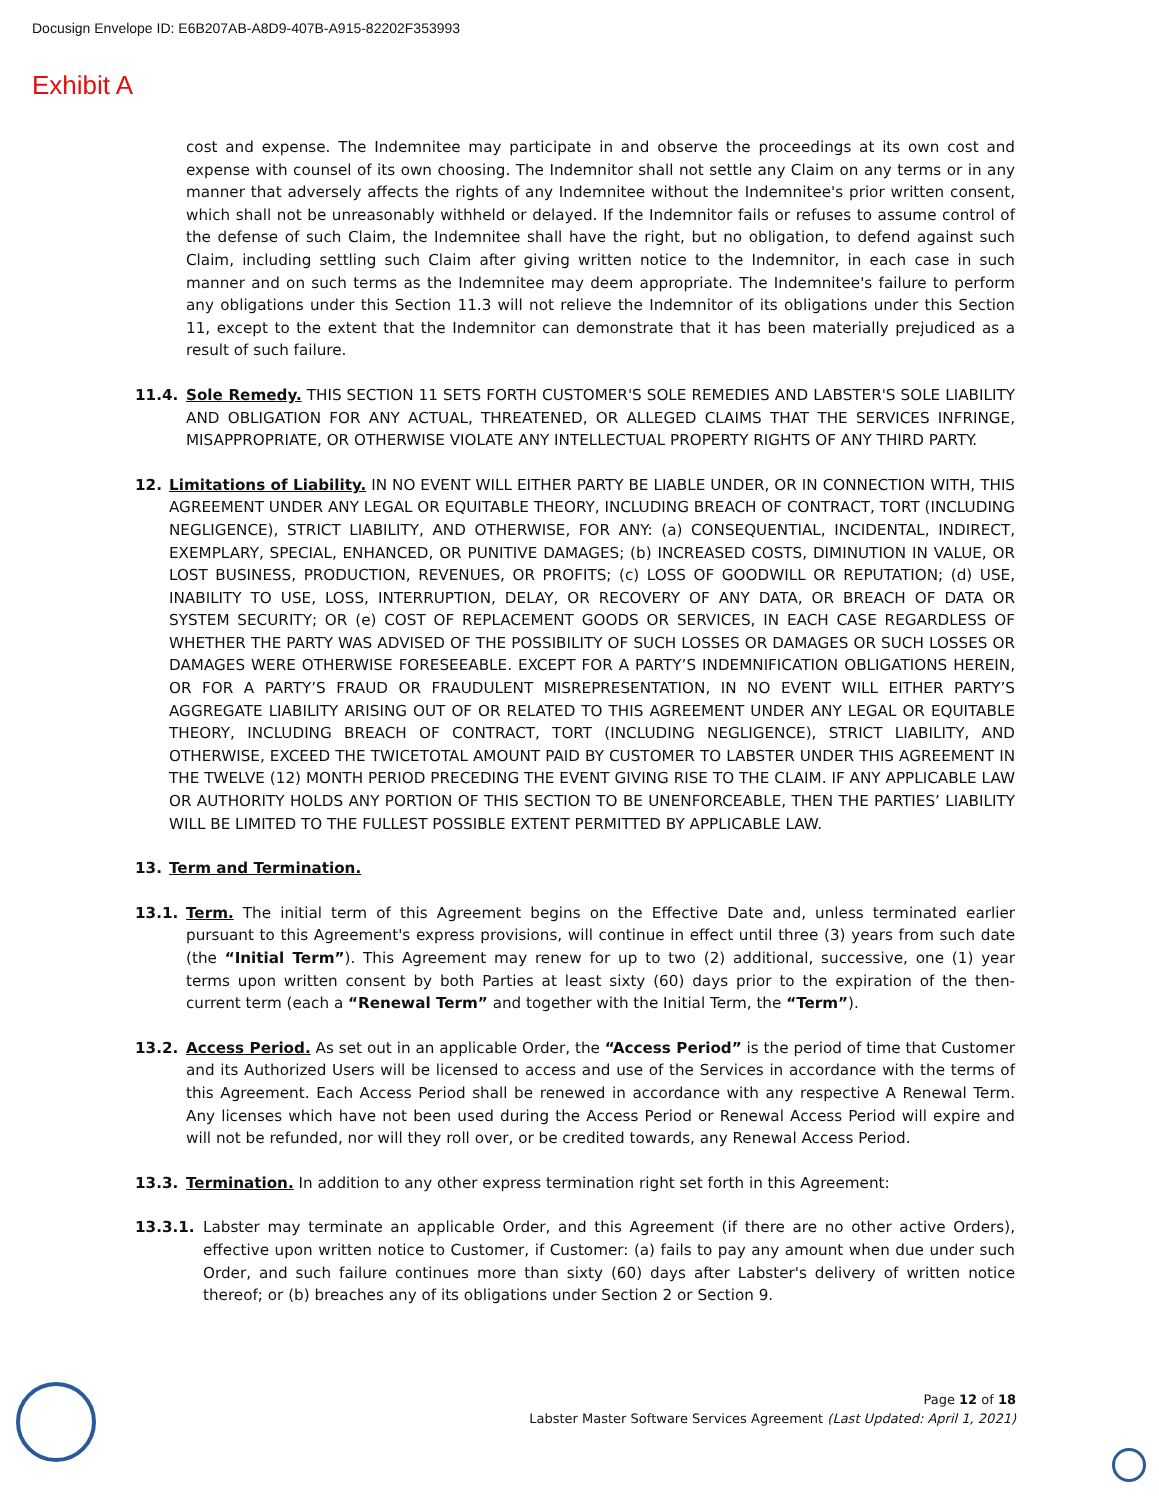Docusign Envelope ID: E6B207AB-A8D9-407B-A915-82202F353993
Exhibit A
cost and expense. The Indemnitee may participate in and observe the proceedings at its own cost and expense with counsel of its own choosing. The Indemnitor shall not settle any Claim on any terms or in any manner that adversely affects the rights of any Indemnitee without the Indemnitee's prior written consent, which shall not be unreasonably withheld or delayed. If the Indemnitor fails or refuses to assume control of the defense of such Claim, the Indemnitee shall have the right, but no obligation, to defend against such Claim, including settling such Claim after giving written notice to the Indemnitor, in each case in such manner and on such terms as the Indemnitee may deem appropriate. The Indemnitee's failure to perform any obligations under this Section 11.3 will not relieve the Indemnitor of its obligations under this Section 11, except to the extent that the Indemnitor can demonstrate that it has been materially prejudiced as a result of such failure.
11.4. Sole Remedy. THIS SECTION 11 SETS FORTH CUSTOMER'S SOLE REMEDIES AND LABSTER'S SOLE LIABILITY AND OBLIGATION FOR ANY ACTUAL, THREATENED, OR ALLEGED CLAIMS THAT THE SERVICES INFRINGE, MISAPPROPRIATE, OR OTHERWISE VIOLATE ANY INTELLECTUAL PROPERTY RIGHTS OF ANY THIRD PARTY.
12. Limitations of Liability. IN NO EVENT WILL EITHER PARTY BE LIABLE UNDER, OR IN CONNECTION WITH, THIS AGREEMENT UNDER ANY LEGAL OR EQUITABLE THEORY, INCLUDING BREACH OF CONTRACT, TORT (INCLUDING NEGLIGENCE), STRICT LIABILITY, AND OTHERWISE, FOR ANY: (a) CONSEQUENTIAL, INCIDENTAL, INDIRECT, EXEMPLARY, SPECIAL, ENHANCED, OR PUNITIVE DAMAGES; (b) INCREASED COSTS, DIMINUTION IN VALUE, OR LOST BUSINESS, PRODUCTION, REVENUES, OR PROFITS; (c) LOSS OF GOODWILL OR REPUTATION; (d) USE, INABILITY TO USE, LOSS, INTERRUPTION, DELAY, OR RECOVERY OF ANY DATA, OR BREACH OF DATA OR SYSTEM SECURITY; OR (e) COST OF REPLACEMENT GOODS OR SERVICES, IN EACH CASE REGARDLESS OF WHETHER THE PARTY WAS ADVISED OF THE POSSIBILITY OF SUCH LOSSES OR DAMAGES OR SUCH LOSSES OR DAMAGES WERE OTHERWISE FORESEEABLE. EXCEPT FOR A PARTY’S INDEMNIFICATION OBLIGATIONS HEREIN, OR FOR A PARTY’S FRAUD OR FRAUDULENT MISREPRESENTATION, IN NO EVENT WILL EITHER PARTY’S AGGREGATE LIABILITY ARISING OUT OF OR RELATED TO THIS AGREEMENT UNDER ANY LEGAL OR EQUITABLE THEORY, INCLUDING BREACH OF CONTRACT, TORT (INCLUDING NEGLIGENCE), STRICT LIABILITY, AND OTHERWISE, EXCEED THE TWICETOTAL AMOUNT PAID BY CUSTOMER TO LABSTER UNDER THIS AGREEMENT IN THE TWELVE (12) MONTH PERIOD PRECEDING THE EVENT GIVING RISE TO THE CLAIM. IF ANY APPLICABLE LAW OR AUTHORITY HOLDS ANY PORTION OF THIS SECTION TO BE UNENFORCEABLE, THEN THE PARTIES’ LIABILITY WILL BE LIMITED TO THE FULLEST POSSIBLE EXTENT PERMITTED BY APPLICABLE LAW.
13. Term and Termination.
13.1. Term. The initial term of this Agreement begins on the Effective Date and, unless terminated earlier pursuant to this Agreement's express provisions, will continue in effect until three (3) years from such date (the “Initial Term”). This Agreement may renew for up to two (2) additional, successive, one (1) year terms upon written consent by both Parties at least sixty (60) days prior to the expiration of the then-current term (each a “Renewal Term” and together with the Initial Term, the “Term”).
13.2. Access Period. As set out in an applicable Order, the “Access Period” is the period of time that Customer and its Authorized Users will be licensed to access and use of the Services in accordance with the terms of this Agreement. Each Access Period shall be renewed in accordance with any respective A Renewal Term. Any licenses which have not been used during the Access Period or Renewal Access Period will expire and will not be refunded, nor will they roll over, or be credited towards, any Renewal Access Period.
13.3. Termination. In addition to any other express termination right set forth in this Agreement:
13.3.1. Labster may terminate an applicable Order, and this Agreement (if there are no other active Orders), effective upon written notice to Customer, if Customer: (a) fails to pay any amount when due under such Order, and such failure continues more than sixty (60) days after Labster's delivery of written notice thereof; or (b) breaches any of its obligations under Section 2 or Section 9.
Page 12 of 18
Labster Master Software Services Agreement (Last Updated: April 1, 2021)